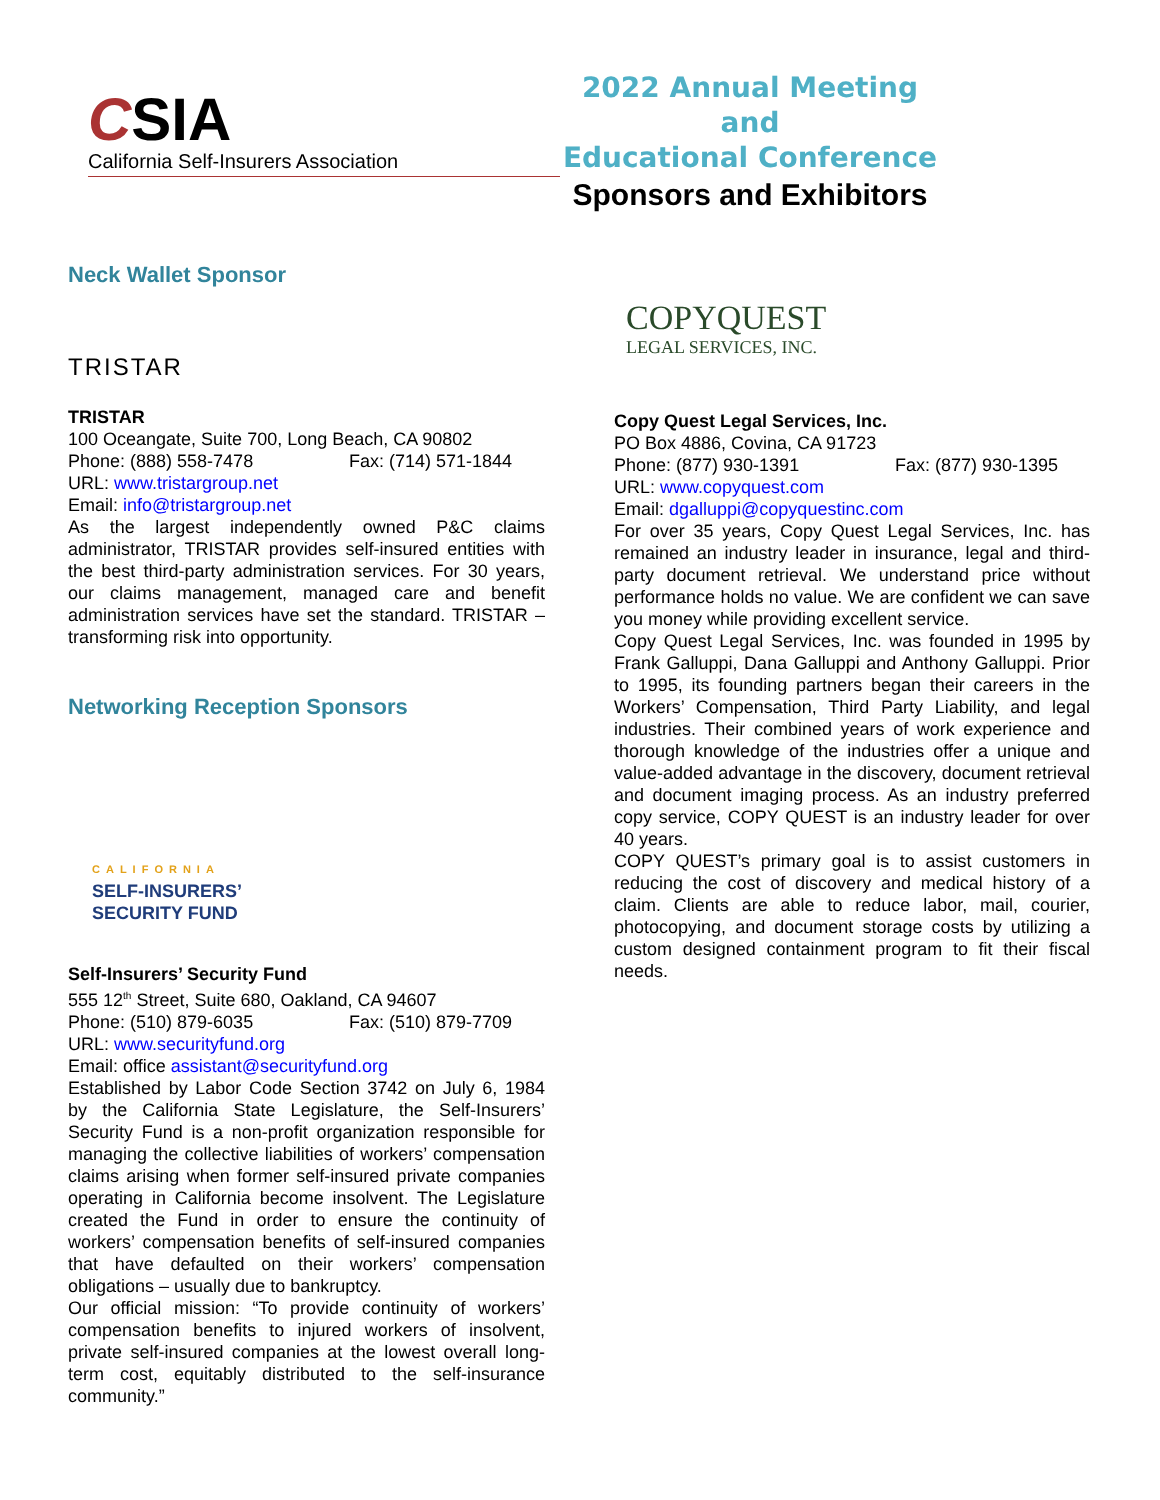CSIA
California Self-Insurers Association
2022 Annual Meeting and
Educational Conference
Sponsors and Exhibitors
Neck Wallet Sponsor
TRISTAR
TRISTAR
100 Oceangate, Suite 700, Long Beach, CA 90802
Phone: (888) 558-7478 Fax: (714) 571-1844
URL: www.tristargroup.net
Email: info@tristargroup.net
As the largest independently owned P&C claims administrator, TRISTAR provides self-insured entities with the best third-party administration services. For 30 years, our claims management, managed care and benefit administration services have set the standard. TRISTAR – transforming risk into opportunity.
Networking Reception Sponsors
CALIFORNIA
SELF-INSURERS’
SECURITY FUND
Self-Insurers’ Security Fund
555 12<sup>th</sup> Street, Suite 680, Oakland, CA 94607
Phone: (510) 879-6035 Fax: (510) 879-7709
URL: www.securityfund.org
Email: office assistant@securityfund.org
Established by Labor Code Section 3742 on July 6, 1984 by the California State Legislature, the Self-Insurers’ Security Fund is a non-profit organization responsible for managing the collective liabilities of workers’ compensation claims arising when former self-insured private companies operating in California become insolvent. The Legislature created the Fund in order to ensure the continuity of workers’ compensation benefits of self-insured companies that have defaulted on their workers’ compensation obligations – usually due to bankruptcy.
Our official mission: “To provide continuity of workers’ compensation benefits to injured workers of insolvent, private self-insured companies at the lowest overall long-term cost, equitably distributed to the self-insurance community.”
COPYQUEST
LEGAL SERVICES, INC.
Copy Quest Legal Services, Inc.
PO Box 4886, Covina, CA 91723
Phone: (877) 930-1391 Fax: (877) 930-1395
URL: www.copyquest.com
Email: dgalluppi@copyquestinc.com
For over 35 years, Copy Quest Legal Services, Inc. has remained an industry leader in insurance, legal and third-party document retrieval. We understand price without performance holds no value. We are confident we can save you money while providing excellent service.
Copy Quest Legal Services, Inc. was founded in 1995 by Frank Galluppi, Dana Galluppi and Anthony Galluppi. Prior to 1995, its founding partners began their careers in the Workers’ Compensation, Third Party Liability, and legal industries. Their combined years of work experience and thorough knowledge of the industries offer a unique and value-added advantage in the discovery, document retrieval and document imaging process. As an industry preferred copy service, COPY QUEST is an industry leader for over 40 years.
COPY QUEST’s primary goal is to assist customers in reducing the cost of discovery and medical history of a claim. Clients are able to reduce labor, mail, courier, photocopying, and document storage costs by utilizing a custom designed containment program to fit their fiscal needs.